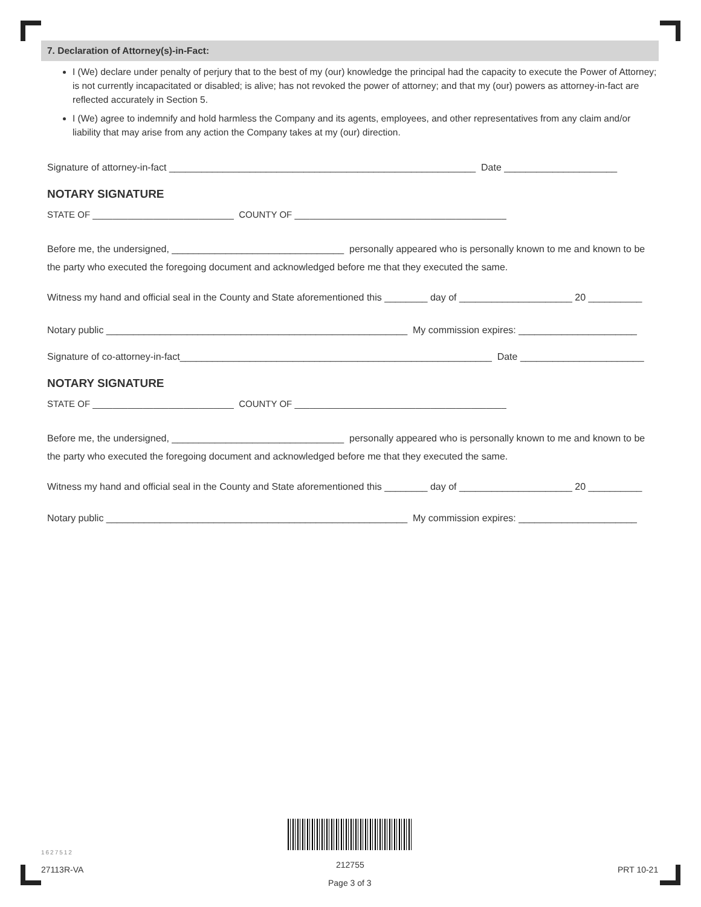7. Declaration of Attorney(s)-in-Fact:
I (We) declare under penalty of perjury that to the best of my (our) knowledge the principal had the capacity to execute the Power of Attorney; is not currently incapacitated or disabled; is alive; has not revoked the power of attorney; and that my (our) powers as attorney-in-fact are reflected accurately in Section 5.
I (We) agree to indemnify and hold harmless the Company and its agents, employees, and other representatives from any claim and/or liability that may arise from any action the Company takes at my (our) direction.
Signature of attorney-in-fact _________________________________________________________ Date _____________________
NOTARY SIGNATURE
STATE OF ____________________________ COUNTY OF __________________________________________
Before me, the undersigned, ________________________________ personally appeared who is personally known to me and known to be the party who executed the foregoing document and acknowledged before me that they executed the same.
Witness my hand and official seal in the County and State aforementioned this ________ day of _____________________ 20 __________
Notary public ________________________________________________________ My commission expires: ______________________
Signature of co-attorney-in-fact__________________________________________________________ Date _______________________
NOTARY SIGNATURE
STATE OF ____________________________ COUNTY OF __________________________________________
Before me, the undersigned, ________________________________ personally appeared who is personally known to me and known to be the party who executed the foregoing document and acknowledged before me that they executed the same.
Witness my hand and official seal in the County and State aforementioned this ________ day of _____________________ 20 __________
Notary public ________________________________________________________ My commission expires: ______________________
1627512
27113R-VA 212755 PRT 10-21
Page 3 of 3